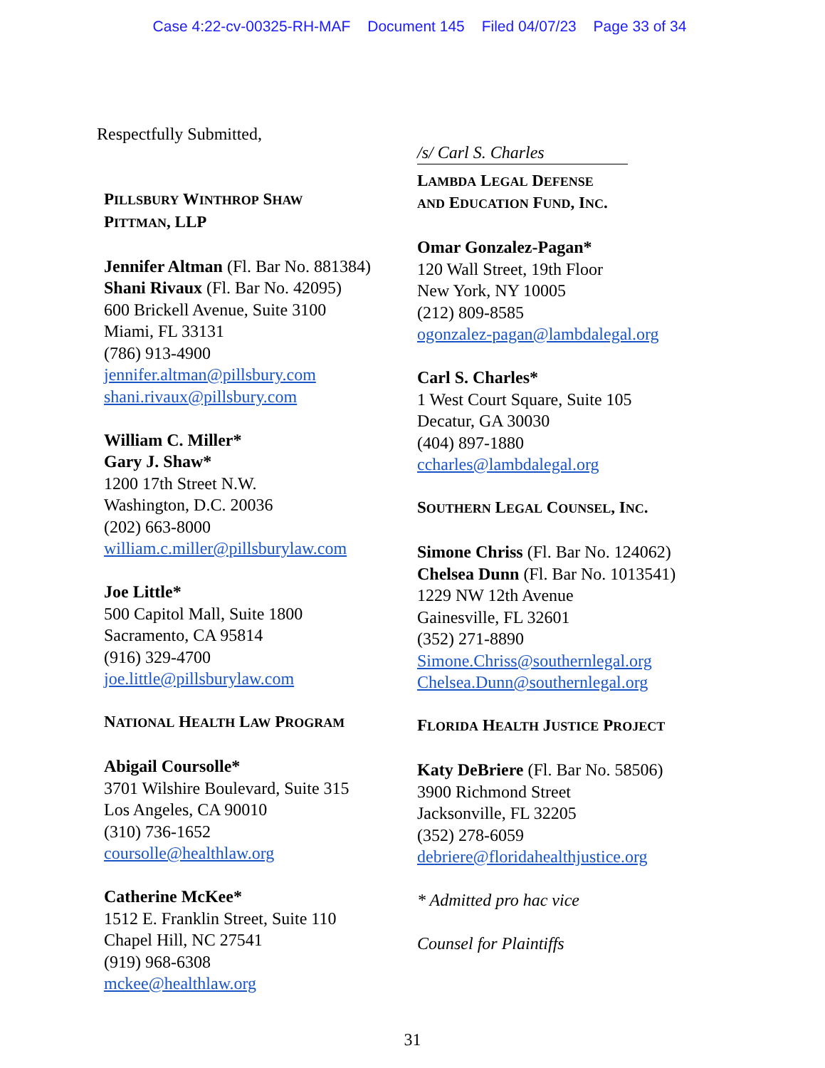Case 4:22-cv-00325-RH-MAF Document 145 Filed 04/07/23 Page 33 of 34
Respectfully Submitted,
PILLSBURY WINTHROP SHAW
PITTMAN, LLP
Jennifer Altman (Fl. Bar No. 881384)
Shani Rivaux (Fl. Bar No. 42095)
600 Brickell Avenue, Suite 3100
Miami, FL 33131
(786) 913-4900
jennifer.altman@pillsbury.com
shani.rivaux@pillsbury.com
William C. Miller*
Gary J. Shaw*
1200 17th Street N.W.
Washington, D.C. 20036
(202) 663-8000
william.c.miller@pillsburylaw.com
Joe Little*
500 Capitol Mall, Suite 1800
Sacramento, CA 95814
(916) 329-4700
joe.little@pillsburylaw.com
NATIONAL HEALTH LAW PROGRAM
Abigail Coursolle*
3701 Wilshire Boulevard, Suite 315
Los Angeles, CA 90010
(310) 736-1652
coursolle@healthlaw.org
Catherine McKee*
1512 E. Franklin Street, Suite 110
Chapel Hill, NC 27541
(919) 968-6308
mckee@healthlaw.org
/s/ Carl S. Charles
LAMBDA LEGAL DEFENSE
AND EDUCATION FUND, INC.
Omar Gonzalez-Pagan*
120 Wall Street, 19th Floor
New York, NY 10005
(212) 809-8585
ogonzalez-pagan@lambdalegal.org
Carl S. Charles*
1 West Court Square, Suite 105
Decatur, GA 30030
(404) 897-1880
ccharles@lambdalegal.org
SOUTHERN LEGAL COUNSEL, INC.
Simone Chriss (Fl. Bar No. 124062)
Chelsea Dunn (Fl. Bar No. 1013541)
1229 NW 12th Avenue
Gainesville, FL 32601
(352) 271-8890
Simone.Chriss@southernlegal.org
Chelsea.Dunn@southernlegal.org
FLORIDA HEALTH JUSTICE PROJECT
Katy DeBriere (Fl. Bar No. 58506)
3900 Richmond Street
Jacksonville, FL 32205
(352) 278-6059
debriere@floridahealthjustice.org
* Admitted pro hac vice
Counsel for Plaintiffs
31